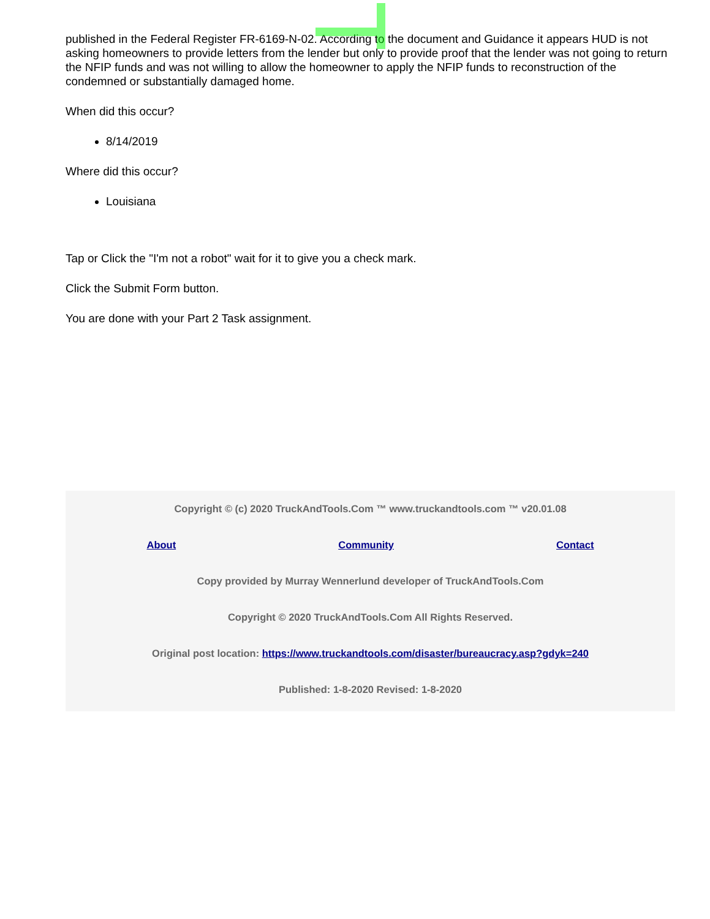published in the Federal Register FR-6169-N-02. According to the document and Guidance it appears HUD is not asking homeowners to provide letters from the lender but only to provide proof that the lender was not going to return the NFIP funds and was not willing to allow the homeowner to apply the NFIP funds to reconstruction of the condemned or substantially damaged home.
When did this occur?
8/14/2019
Where did this occur?
Louisiana
Tap or Click the "I'm not a robot" wait for it to give you a check mark.
Click the Submit Form button.
You are done with your Part 2 Task assignment.
Copyright © (c) 2020 TruckAndTools.Com ™ www.truckandtools.com ™ v20.01.08
About Community Contact
Copy provided by Murray Wennerlund developer of TruckAndTools.Com
Copyright © 2020 TruckAndTools.Com All Rights Reserved.
Original post location: https://www.truckandtools.com/disaster/bureaucracy.asp?gdyk=240
Published: 1-8-2020 Revised: 1-8-2020